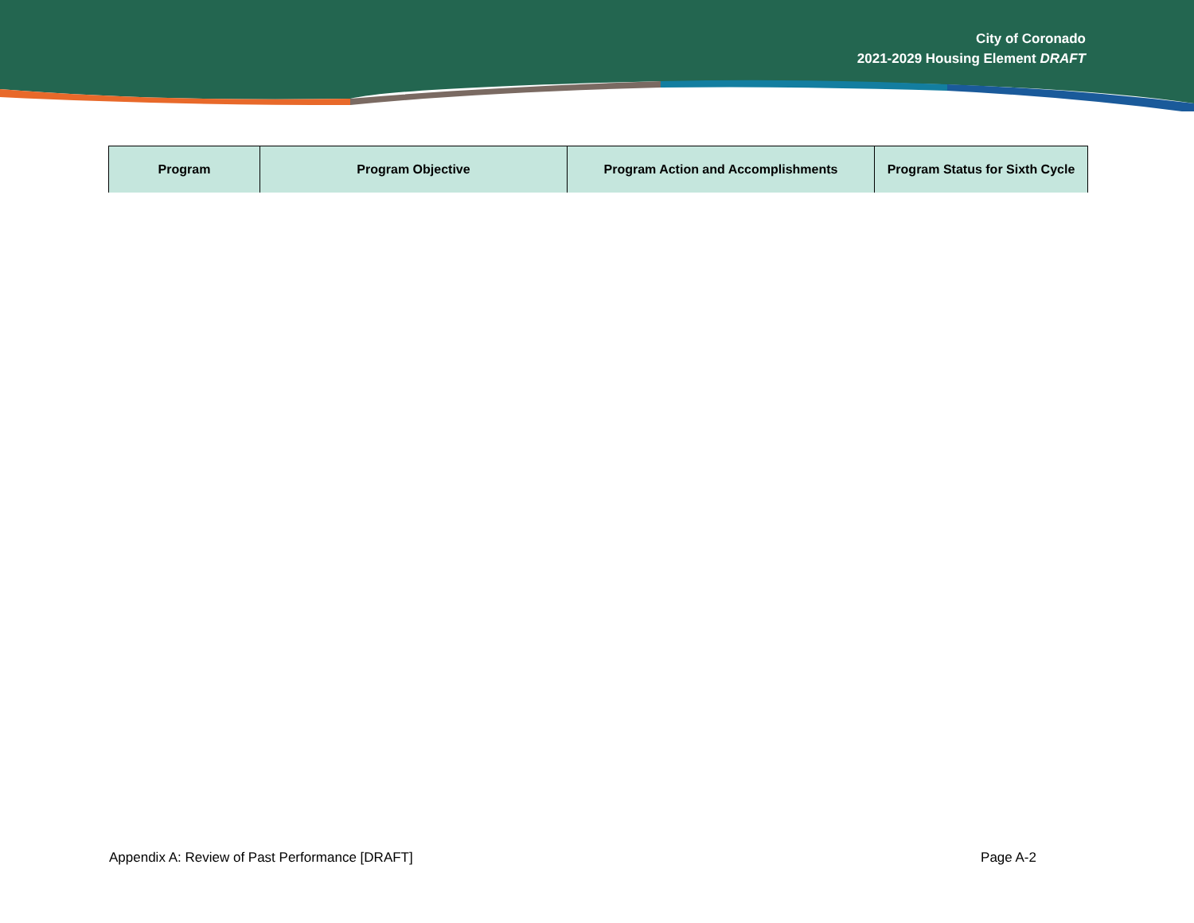City of Coronado
2021-2029 Housing Element DRAFT
| Program | Program Objective | Program Action and Accomplishments | Program Status for Sixth Cycle |
| --- | --- | --- | --- |
Appendix A: Review of Past Performance [DRAFT] Page A-2